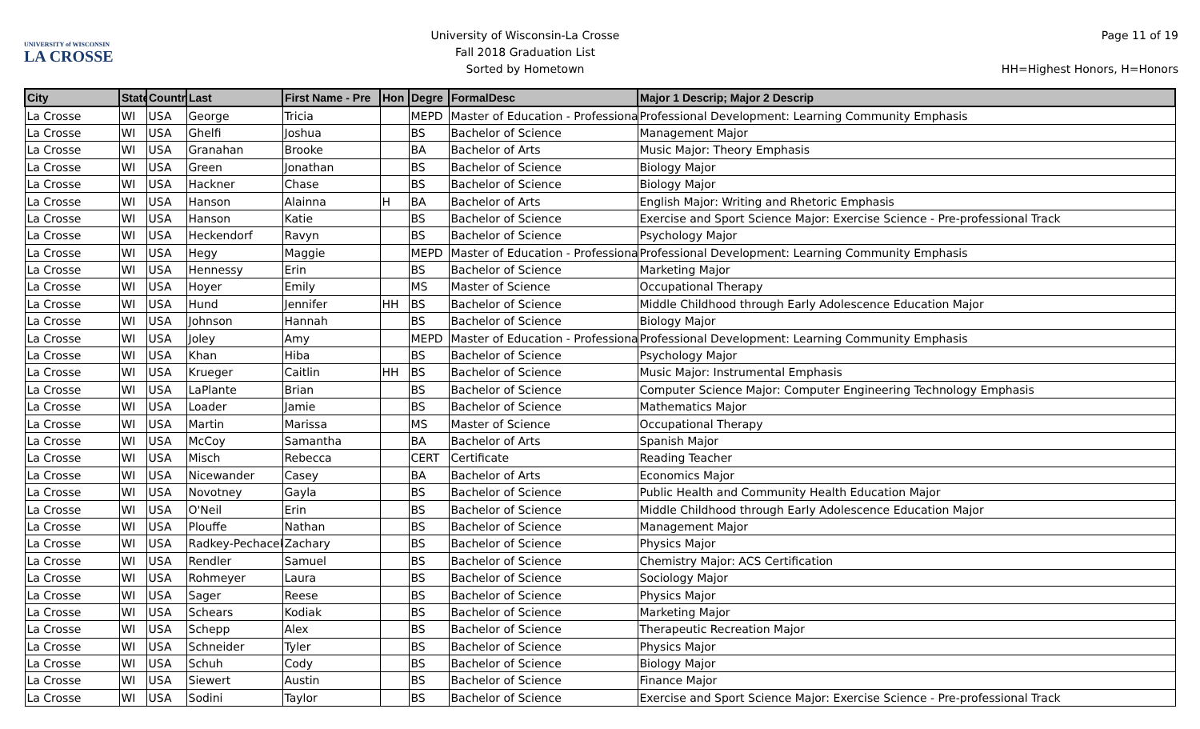UNIVERSITY of WISCONSIN
LA CROSSE
University of Wisconsin-La Crosse
Fall 2018 Graduation List
Sorted by Hometown
Page 11 of 19
HH=Highest Honors, H=Honors
| City | State | Countr | Last | First Name - Pre | Hon | Degre | FormalDesc | Major 1 Descrip; Major 2 Descrip |
| --- | --- | --- | --- | --- | --- | --- | --- | --- |
| La Crosse | WI | USA | George | Tricia | | MEPD | Master of Education - Professional | Professional Development: Learning Community Emphasis |
| La Crosse | WI | USA | Ghelfi | Joshua | | BS | Bachelor of Science | Management Major |
| La Crosse | WI | USA | Granahan | Brooke | | BA | Bachelor of Arts | Music Major: Theory Emphasis |
| La Crosse | WI | USA | Green | Jonathan | | BS | Bachelor of Science | Biology Major |
| La Crosse | WI | USA | Hackner | Chase | | BS | Bachelor of Science | Biology Major |
| La Crosse | WI | USA | Hanson | Alainna | H | BA | Bachelor of Arts | English Major: Writing and Rhetoric Emphasis |
| La Crosse | WI | USA | Hanson | Katie | | BS | Bachelor of Science | Exercise and Sport Science Major: Exercise Science - Pre-professional Track |
| La Crosse | WI | USA | Heckendorf | Ravyn | | BS | Bachelor of Science | Psychology Major |
| La Crosse | WI | USA | Hegy | Maggie | | MEPD | Master of Education - Professional | Professional Development: Learning Community Emphasis |
| La Crosse | WI | USA | Hennessy | Erin | | BS | Bachelor of Science | Marketing Major |
| La Crosse | WI | USA | Hoyer | Emily | | MS | Master of Science | Occupational Therapy |
| La Crosse | WI | USA | Hund | Jennifer | HH | BS | Bachelor of Science | Middle Childhood through Early Adolescence Education Major |
| La Crosse | WI | USA | Johnson | Hannah | | BS | Bachelor of Science | Biology Major |
| La Crosse | WI | USA | Joley | Amy | | MEPD | Master of Education - Professional | Professional Development: Learning Community Emphasis |
| La Crosse | WI | USA | Khan | Hiba | | BS | Bachelor of Science | Psychology Major |
| La Crosse | WI | USA | Krueger | Caitlin | HH | BS | Bachelor of Science | Music Major: Instrumental Emphasis |
| La Crosse | WI | USA | LaPlante | Brian | | BS | Bachelor of Science | Computer Science Major: Computer Engineering Technology Emphasis |
| La Crosse | WI | USA | Loader | Jamie | | BS | Bachelor of Science | Mathematics Major |
| La Crosse | WI | USA | Martin | Marissa | | MS | Master of Science | Occupational Therapy |
| La Crosse | WI | USA | McCoy | Samantha | | BA | Bachelor of Arts | Spanish Major |
| La Crosse | WI | USA | Misch | Rebecca | | CERT | Certificate | Reading Teacher |
| La Crosse | WI | USA | Nicewander | Casey | | BA | Bachelor of Arts | Economics Major |
| La Crosse | WI | USA | Novotney | Gayla | | BS | Bachelor of Science | Public Health and Community Health Education Major |
| La Crosse | WI | USA | O'Neil | Erin | | BS | Bachelor of Science | Middle Childhood through Early Adolescence Education Major |
| La Crosse | WI | USA | Plouffe | Nathan | | BS | Bachelor of Science | Management Major |
| La Crosse | WI | USA | Radkey-Pechacek | Zachary | | BS | Bachelor of Science | Physics Major |
| La Crosse | WI | USA | Rendler | Samuel | | BS | Bachelor of Science | Chemistry Major: ACS Certification |
| La Crosse | WI | USA | Rohmeyer | Laura | | BS | Bachelor of Science | Sociology Major |
| La Crosse | WI | USA | Sager | Reese | | BS | Bachelor of Science | Physics Major |
| La Crosse | WI | USA | Schears | Kodiak | | BS | Bachelor of Science | Marketing Major |
| La Crosse | WI | USA | Schepp | Alex | | BS | Bachelor of Science | Therapeutic Recreation Major |
| La Crosse | WI | USA | Schneider | Tyler | | BS | Bachelor of Science | Physics Major |
| La Crosse | WI | USA | Schuh | Cody | | BS | Bachelor of Science | Biology Major |
| La Crosse | WI | USA | Siewert | Austin | | BS | Bachelor of Science | Finance Major |
| La Crosse | WI | USA | Sodini | Taylor | | BS | Bachelor of Science | Exercise and Sport Science Major: Exercise Science - Pre-professional Track |